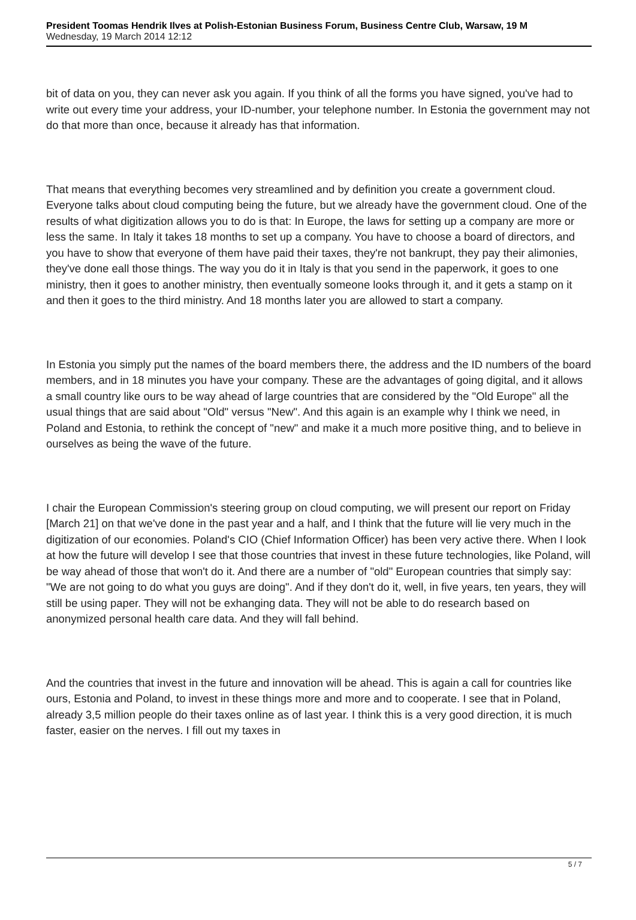President Toomas Hendrik Ilves at Polish-Estonian Business Forum, Business Centre Club, Warsaw, 19 M
Wednesday, 19 March 2014 12:12
bit of data on you, they can never ask you again. If you think of all the forms you have signed, you've had to write out every time your address, your ID-number, your telephone number. In Estonia the government may not do that more than once, because it already has that information.
That means that everything becomes very streamlined and by definition you create a government cloud. Everyone talks about cloud computing being the future, but we already have the government cloud. One of the results of what digitization allows you to do is that: In Europe, the laws for setting up a company are more or less the same. In Italy it takes 18 months to set up a company. You have to choose a board of directors, and you have to show that everyone of them have paid their taxes, they're not bankrupt, they pay their alimonies, they've done eall those things. The way you do it in Italy is that you send in the paperwork, it goes to one ministry, then it goes to another ministry, then eventually someone looks through it, and it gets a stamp on it and then it goes to the third ministry. And 18 months later you are allowed to start a company.
In Estonia you simply put the names of the board members there, the address and the ID numbers of the board members, and in 18 minutes you have your company. These are the advantages of going digital, and it allows a small country like ours to be way ahead of large countries that are considered by the "Old Europe" all the usual things that are said about "Old" versus "New". And this again is an example why I think we need, in Poland and Estonia, to rethink the concept of "new" and make it a much more positive thing, and to believe in ourselves as being the wave of the future.
I chair the European Commission's steering group on cloud computing, we will present our report on Friday [March 21] on that we've done in the past year and a half, and I think that the future will lie very much in the digitization of our economies. Poland's CIO (Chief Information Officer) has been very active there. When I look at how the future will develop I see that those countries that invest in these future technologies, like Poland, will be way ahead of those that won't do it. And there are a number of "old" European countries that simply say: "We are not going to do what you guys are doing". And if they don't do it, well, in five years, ten years, they will still be using paper. They will not be exhanging data. They will not be able to do research based on anonymized personal health care data. And they will fall behind.
And the countries that invest in the future and innovation will be ahead. This is again a call for countries like ours, Estonia and Poland, to invest in these things more and more and to cooperate. I see that in Poland, already 3,5 million people do their taxes online as of last year. I think this is a very good direction, it is much faster, easier on the nerves. I fill out my taxes in
5 / 7